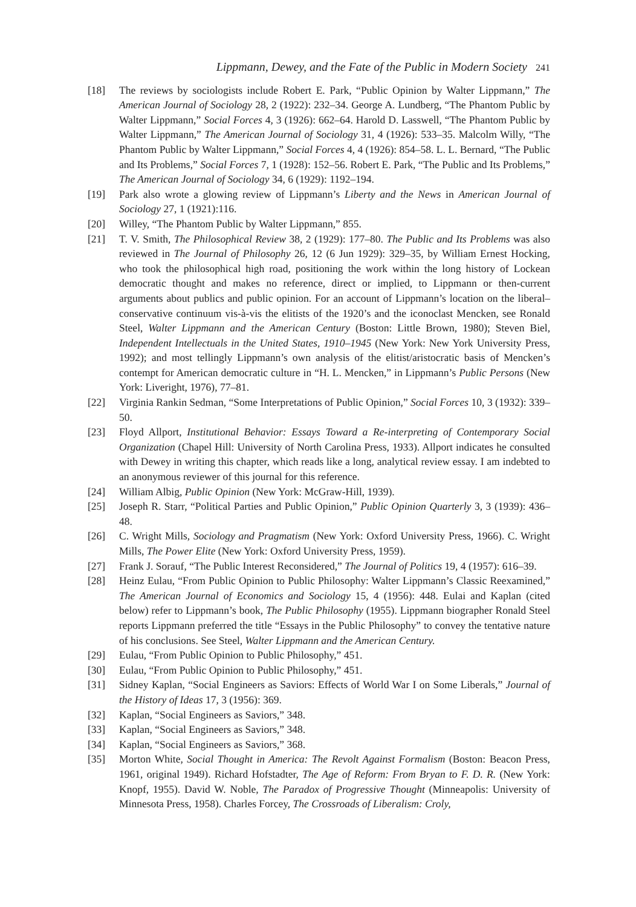Lippmann, Dewey, and the Fate of the Public in Modern Society 241
[18] The reviews by sociologists include Robert E. Park, “Public Opinion by Walter Lippmann,” The American Journal of Sociology 28, 2 (1922): 232–34. George A. Lundberg, “The Phantom Public by Walter Lippmann,” Social Forces 4, 3 (1926): 662–64. Harold D. Lasswell, “The Phantom Public by Walter Lippmann,” The American Journal of Sociology 31, 4 (1926): 533–35. Malcolm Willy, “The Phantom Public by Walter Lippmann,” Social Forces 4, 4 (1926): 854–58. L. L. Bernard, “The Public and Its Problems,” Social Forces 7, 1 (1928): 152–56. Robert E. Park, “The Public and Its Problems,” The American Journal of Sociology 34, 6 (1929): 1192–194.
[19] Park also wrote a glowing review of Lippmann’s Liberty and the News in American Journal of Sociology 27, 1 (1921):116.
[20] Willey, “The Phantom Public by Walter Lippmann,” 855.
[21] T. V. Smith, The Philosophical Review 38, 2 (1929): 177–80. The Public and Its Problems was also reviewed in The Journal of Philosophy 26, 12 (6 Jun 1929): 329–35, by William Ernest Hocking, who took the philosophical high road, positioning the work within the long history of Lockean democratic thought and makes no reference, direct or implied, to Lippmann or then-current arguments about publics and public opinion. For an account of Lippmann’s location on the liberal–conservative continuum vis-à-vis the elitists of the 1920’s and the iconoclast Mencken, see Ronald Steel, Walter Lippmann and the American Century (Boston: Little Brown, 1980); Steven Biel, Independent Intellectuals in the United States, 1910–1945 (New York: New York University Press, 1992); and most tellingly Lippmann’s own analysis of the elitist/aristocratic basis of Mencken’s contempt for American democratic culture in “H. L. Mencken,” in Lippmann’s Public Persons (New York: Liveright, 1976), 77–81.
[22] Virginia Rankin Sedman, “Some Interpretations of Public Opinion,” Social Forces 10, 3 (1932): 339–50.
[23] Floyd Allport, Institutional Behavior: Essays Toward a Re-interpreting of Contemporary Social Organization (Chapel Hill: University of North Carolina Press, 1933). Allport indicates he consulted with Dewey in writing this chapter, which reads like a long, analytical review essay. I am indebted to an anonymous reviewer of this journal for this reference.
[24] William Albig, Public Opinion (New York: McGraw-Hill, 1939).
[25] Joseph R. Starr, “Political Parties and Public Opinion,” Public Opinion Quarterly 3, 3 (1939): 436–48.
[26] C. Wright Mills, Sociology and Pragmatism (New York: Oxford University Press, 1966). C. Wright Mills, The Power Elite (New York: Oxford University Press, 1959).
[27] Frank J. Sorauf, “The Public Interest Reconsidered,” The Journal of Politics 19, 4 (1957): 616–39.
[28] Heinz Eulau, “From Public Opinion to Public Philosophy: Walter Lippmann’s Classic Reexamined,” The American Journal of Economics and Sociology 15, 4 (1956): 448. Eulai and Kaplan (cited below) refer to Lippmann’s book, The Public Philosophy (1955). Lippmann biographer Ronald Steel reports Lippmann preferred the title “Essays in the Public Philosophy” to convey the tentative nature of his conclusions. See Steel, Walter Lippmann and the American Century.
[29] Eulau, “From Public Opinion to Public Philosophy,” 451.
[30] Eulau, “From Public Opinion to Public Philosophy,” 451.
[31] Sidney Kaplan, “Social Engineers as Saviors: Effects of World War I on Some Liberals,” Journal of the History of Ideas 17, 3 (1956): 369.
[32] Kaplan, “Social Engineers as Saviors,” 348.
[33] Kaplan, “Social Engineers as Saviors,” 348.
[34] Kaplan, “Social Engineers as Saviors,” 368.
[35] Morton White, Social Thought in America: The Revolt Against Formalism (Boston: Beacon Press, 1961, original 1949). Richard Hofstadter, The Age of Reform: From Bryan to F. D. R. (New York: Knopf, 1955). David W. Noble, The Paradox of Progressive Thought (Minneapolis: University of Minnesota Press, 1958). Charles Forcey, The Crossroads of Liberalism: Croly,